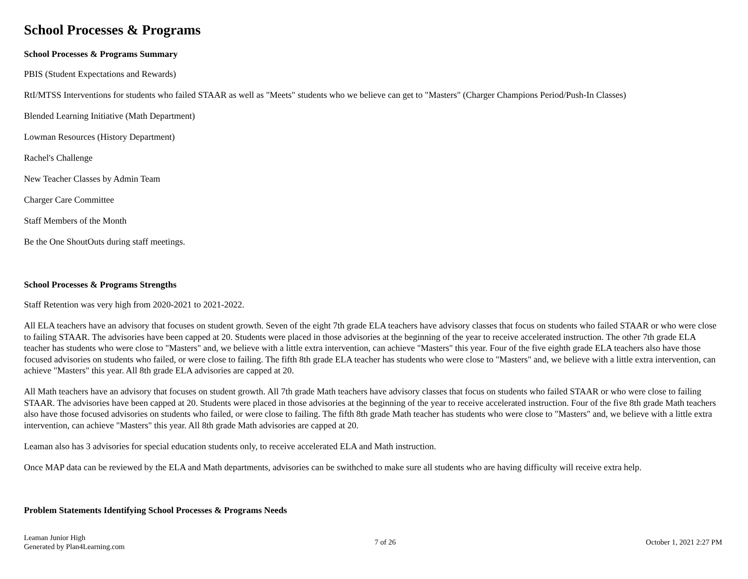School Processes & Programs
School Processes & Programs Summary
PBIS (Student Expectations and Rewards)
RtI/MTSS Interventions for students who failed STAAR as well as "Meets" students who we believe can get to "Masters" (Charger Champions Period/Push-In Classes)
Blended Learning Initiative (Math Department)
Lowman Resources (History Department)
Rachel's Challenge
New Teacher Classes by Admin Team
Charger Care Committee
Staff Members of the Month
Be the One ShoutOuts during staff meetings.
School Processes & Programs Strengths
Staff Retention was very high from 2020-2021 to 2021-2022.
All ELA teachers have an advisory that focuses on student growth. Seven of the eight 7th grade ELA teachers have advisory classes that focus on students who failed STAAR or who were close to failing STAAR. The advisories have been capped at 20. Students were placed in those advisories at the beginning of the year to receive accelerated instruction. The other 7th grade ELA teacher has students who were close to "Masters" and, we believe with a little extra intervention, can achieve "Masters" this year. Four of the five eighth grade ELA teachers also have those focused advisories on students who failed, or were close to failing. The fifth 8th grade ELA teacher has students who were close to "Masters" and, we believe with a little extra intervention, can achieve "Masters" this year. All 8th grade ELA advisories are capped at 20.
All Math teachers have an advisory that focuses on student growth. All 7th grade Math teachers have advisory classes that focus on students who failed STAAR or who were close to failing STAAR. The advisories have been capped at 20. Students were placed in those advisories at the beginning of the year to receive accelerated instruction. Four of the five 8th grade Math teachers also have those focused advisories on students who failed, or were close to failing. The fifth 8th grade Math teacher has students who were close to "Masters" and, we believe with a little extra intervention, can achieve "Masters" this year. All 8th grade Math advisories are capped at 20.
Leaman also has 3 advisories for special education students only, to receive accelerated ELA and Math instruction.
Once MAP data can be reviewed by the ELA and Math departments, advisories can be swithched to make sure all students who are having difficulty will receive extra help.
Problem Statements Identifying School Processes & Programs Needs
Leaman Junior High
Generated by Plan4Learning.com
7 of 26 October 1, 2021 2:27 PM